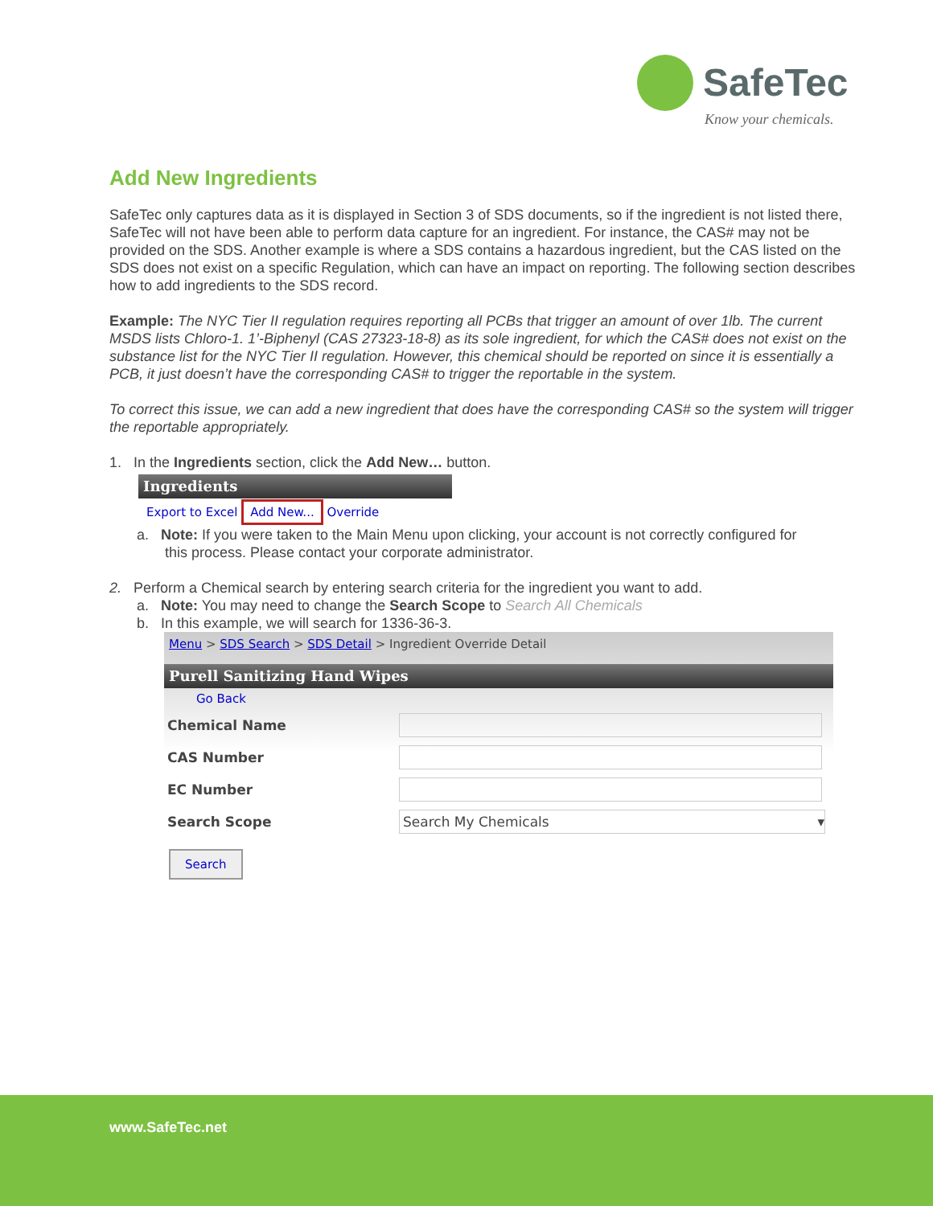SafeTec
Know your chemicals.
Add New Ingredients
SafeTec only captures data as it is displayed in Section 3 of SDS documents, so if the ingredient is not listed there, SafeTec will not have been able to perform data capture for an ingredient. For instance, the CAS# may not be provided on the SDS. Another example is where a SDS contains a hazardous ingredient, but the CAS listed on the SDS does not exist on a specific Regulation, which can have an impact on reporting. The following section describes how to add ingredients to the SDS record.
Example: The NYC Tier II regulation requires reporting all PCBs that trigger an amount of over 1lb. The current MSDS lists Chloro-1. 1’-Biphenyl (CAS 27323-18-8) as its sole ingredient, for which the CAS# does not exist on the substance list for the NYC Tier II regulation. However, this chemical should be reported on since it is essentially a PCB, it just doesn’t have the corresponding CAS# to trigger the reportable in the system.
To correct this issue, we can add a new ingredient that does have the corresponding CAS# so the system will trigger the reportable appropriately.
1. In the Ingredients section, click the Add New… button.
Ingredients
Export to Excel Add New... Override
a. Note: If you were taken to the Main Menu upon clicking, your account is not correctly configured for
this process. Please contact your corporate administrator.
2. Perform a Chemical search by entering search criteria for the ingredient you want to add.
a. Note: You may need to change the Search Scope to Search All Chemicals
b. In this example, we will search for 1336-36-3.
Menu > SDS Search > SDS Detail > Ingredient Override Detail
Purell Sanitizing Hand Wipes
Go Back
| Chemical Name | |
| CAS Number | |
| EC Number | |
| Search Scope | Search My Chemicals ▾ |
Search
www.SafeTec.net